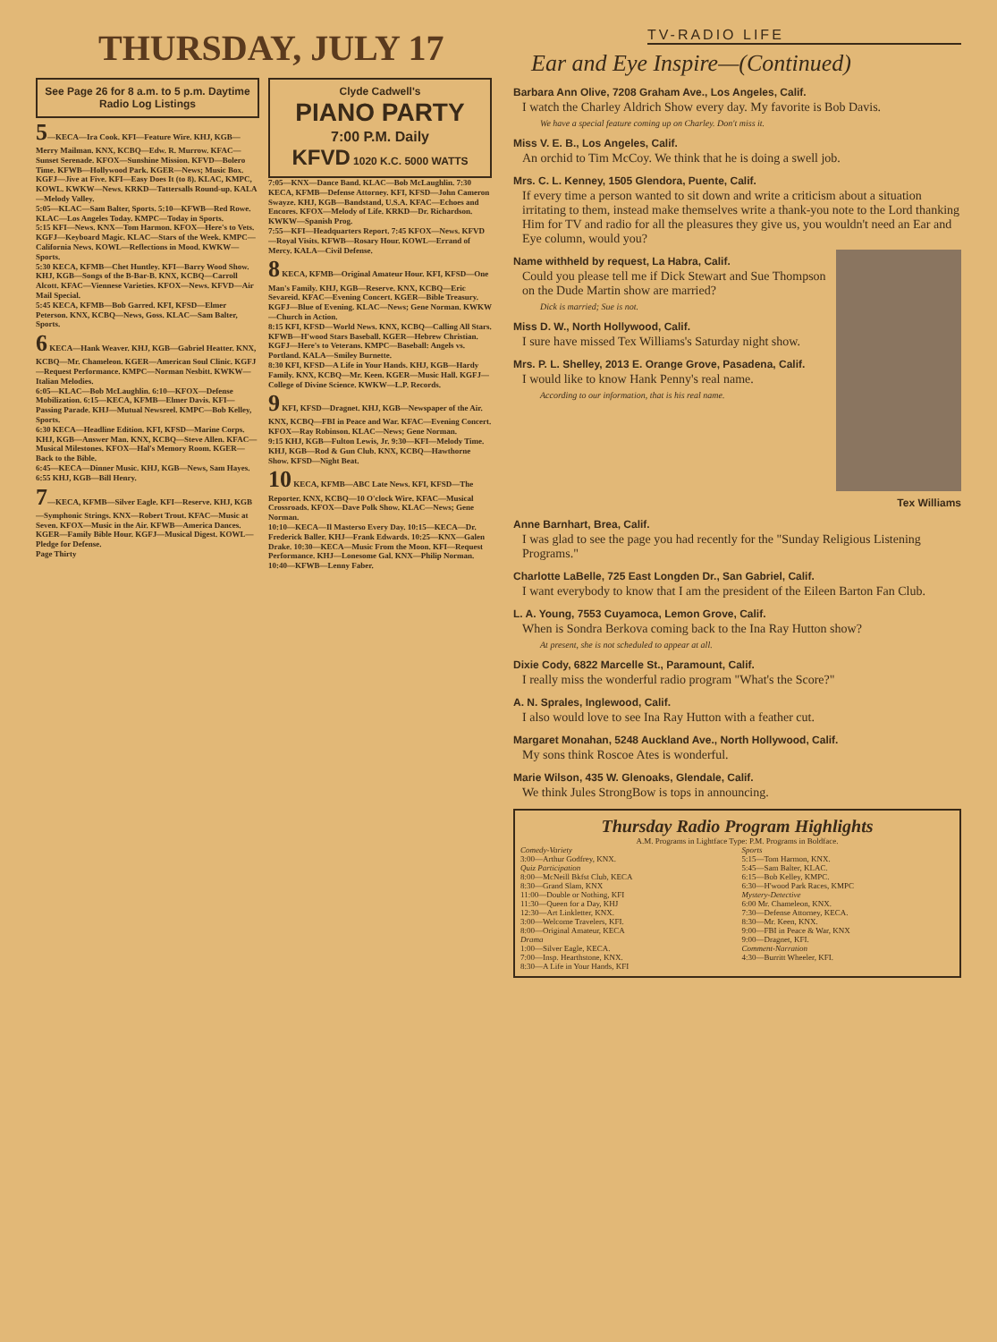THURSDAY, JULY 17
See Page 26 for 8 a.m. to 5 p.m. Daytime Radio Log Listings
5—KECA—Ira Cook. KFI—Feature Wire. KHJ, KGB—Merry Mailman. KNX, KCBQ—Edw. R. Murrow. KFAC—Sunset Serenade. KFOX—Sunshine Mission. KFVD—Bolero Time. KFWB—Hollywood Park. KGER—News; Music Box. KGFJ—Jive at Five. KFI—Easy Does It (to 8). KLAC, KMPC, KOWL. KWKW—News. KRKD—Tattersalls Round-up. KALA—Melody Valley.
5:05—KLAC—Sam Balter, Sports. 5:10—KFWB—Red Rowe. KLAC—Los Angeles Today. KMPC—Today in Sports.
5:15 KFI—News. KNX—Tom Harmon. KFOX—Here's to Vets. KGFJ—Keyboard Magic. KLAC—Stars of the Week. KMPC—California News. KOWL—Reflections in Mood. KWKW—Sports.
5:30 KECA, KFMB—Chet Huntley. KFI—Barry Wood Show. KHJ, KGB—Songs of the B-Bar-B. KNX, KCBQ—Carroll Alcott. KFAC—Viennese Varieties. KFOX—News. KFVD—Air Mail Special.
5:45 KECA, KFMB—Bob Garred. KFI, KFSD—Elmer Peterson. KNX, KCBQ—News, Goss. KLAC—Sam Balter, Sports.
6 KECA—Hank Weaver. KHJ, KGB—Gabriel Heatter. KNX, KCBQ—Mr. Chameleon. KGER—American Soul Clinic. KGFJ—Request Performance. KMPC—Norman Nesbitt. KWKW—Italian Melodies.
6:05—KLAC—Bob McLaughlin. 6:10—KFOX—Defense Mobilization. 6:15—KECA, KFMB—Elmer Davis. KFI—Passing Parade. KHJ—Mutual Newsreel. KMPC—Bob Kelley, Sports.
6:30 KECA—Headline Edition. KFI, KFSD—Marine Corps. KHJ, KGB—Answer Man. KNX, KCBQ—Steve Allen. KFAC—Musical Milestones. KFOX—Hal's Memory Room. KGER—Back to the Bible.
6:45—KECA—Dinner Music. KHJ, KGB—News, Sam Hayes. 6:55 KHJ, KGB—Bill Henry.
7—KECA, KFMB—Silver Eagle. KFI—Reserve. KHJ, KGB—Symphonic Strings. KNX—Robert Trout. KFAC—Music at Seven. KFOX—Music in the Air. KFWB—America Dances. KGER—Family Bible Hour. KGFJ—Musical Digest. KOWL—Pledge for Defense.
Page Thirty
Clyde Cadwell's
PIANO PARTY
7:00 P.M. Daily
KFVD 1020 K.C. 5000 WATTS
7:05—KNX—Dance Band. KLAC—Bob McLaughlin. 7:30 KECA, KFMB—Defense Attorney. KFI, KFSD—John Cameron Swayze. KHJ, KGB—Bandstand, U.S.A. KFAC—Echoes and Encores. KFOX—Melody of Life. KRKD—Dr. Richardson. KWKW—Spanish Prog.
7:55—KFI—Headquarters Report. 7:45 KFOX—News. KFVD—Royal Visits. KFWB—Rosary Hour. KOWL—Errand of Mercy. KALA—Civil Defense.
8 KECA, KFMB—Original Amateur Hour. KFI, KFSD—One Man's Family. KHJ, KGB—Reserve. KNX, KCBQ—Eric Sevareid. KFAC—Evening Concert. KGER—Bible Treasury. KGFJ—Blue of Evening. KLAC—News; Gene Norman. KWKW—Church in Action.
8:15 KFI, KFSD—World News. KNX, KCBQ—Calling All Stars. KFWB—H'wood Stars Baseball. KGER—Hebrew Christian. KGFJ—Here's to Veterans. KMPC—Baseball: Angels vs. Portland. KALA—Smiley Burnette.
8:30 KFI, KFSD—A Life in Your Hands. KHJ, KGB—Hardy Family. KNX, KCBQ—Mr. Keen. KGER—Music Hall. KGFJ—College of Divine Science. KWKW—L.P. Records.
9 KFI, KFSD—Dragnet. KHJ, KGB—Newspaper of the Air. KNX, KCBQ—FBI in Peace and War. KFAC—Evening Concert. KFOX—Ray Robinson. KLAC—News; Gene Norman.
9:15 KHJ, KGB—Fulton Lewis, Jr. 9:30—KFI—Melody Time. KHJ, KGB—Rod & Gun Club. KNX, KCBQ—Hawthorne Show. KFSD—Night Beat.
10 KECA, KFMB—ABC Late News. KFI, KFSD—The Reporter. KNX, KCBQ—10 O'clock Wire. KFAC—Musical Crossroads. KFOX—Dave Polk Show. KLAC—News; Gene Norman.
10:10—KECA—Il Masterso Every Day. 10:15—KECA—Dr. Frederick Baller. KHJ—Frank Edwards. 10:25—KNX—Galen Drake. 10:30—KECA—Music From the Moon. KFI—Request Performance. KHJ—Lonesome Gal. KNX—Philip Norman. 10:40—KFWB—Lenny Faber.
TV-RADIO LIFE
Ear and Eye Inspire—(Continued)
Barbara Ann Olive, 7208 Graham Ave., Los Angeles, Calif.
I watch the Charley Aldrich Show every day. My favorite is Bob Davis.
We have a special feature coming up on Charley. Don't miss it.
Miss V. E. B., Los Angeles, Calif.
An orchid to Tim McCoy. We think that he is doing a swell job.
Mrs. C. L. Kenney, 1505 Glendora, Puente, Calif.
If every time a person wanted to sit down and write a criticism about a situation irritating to them, instead make themselves write a thank-you note to the Lord thanking Him for TV and radio for all the pleasures they give us, you wouldn't need an Ear and Eye column, would you?
Name withheld by request, La Habra, Calif.
Could you please tell me if Dick Stewart and Sue Thompson on the Dude Martin show are married?
Dick is married; Sue is not.
Miss D. W., North Hollywood, Calif.
I sure have missed Tex Williams's Saturday night show.
Mrs. P. L. Shelley, 2013 E. Orange Grove, Pasadena, Calif.
I would like to know Hank Penny's real name.
According to our information, that is his real name.
Tex Williams
Anne Barnhart, Brea, Calif.
I was glad to see the page you had recently for the "Sunday Religious Listening Programs."
Charlotte LaBelle, 725 East Longden Dr., San Gabriel, Calif.
I want everybody to know that I am the president of the Eileen Barton Fan Club.
L. A. Young, 7553 Cuyamoca, Lemon Grove, Calif.
When is Sondra Berkova coming back to the Ina Ray Hutton show?
At present, she is not scheduled to appear at all.
Dixie Cody, 6822 Marcelle St., Paramount, Calif.
I really miss the wonderful radio program "What's the Score?"
A. N. Sprales, Inglewood, Calif.
I also would love to see Ina Ray Hutton with a feather cut.
Margaret Monahan, 5248 Auckland Ave., North Hollywood, Calif.
My sons think Roscoe Ates is wonderful.
Marie Wilson, 435 W. Glenoaks, Glendale, Calif.
We think Jules StrongBow is tops in announcing.
Thursday Radio Program Highlights
A.M. Programs in Lightface Type: P.M. Programs in Boldface.
Comedy-Variety
3:00—Arthur Godfrey, KNX.
Quiz Participation
8:00—McNeill Bkfst Club, KECA
8:30—Grand Slam, KNX
11:00—Double or Nothing, KFI
11:30—Queen for a Day, KHJ
12:30—Art Linkletter, KNX.
3:00—Welcome Travelers, KFI.
8:00—Original Amateur, KECA
Drama
1:00—Silver Eagle, KECA.
7:00—Insp. Hearthstone, KNX.
8:30—A Life in Your Hands, KFI
Sports
5:15—Tom Harmon, KNX.
5:45—Sam Balter, KLAC.
6:15—Bob Kelley, KMPC.
6:30—H'wood Park Races, KMPC
Mystery-Detective
6:00 Mr. Chameleon, KNX.
7:30—Defense Attorney, KECA.
8:30—Mr. Keen, KNX.
9:00—FBI in Peace & War, KNX
9:00—Dragnet, KFI.
Comment-Narration
4:30—Burritt Wheeler, KFI.